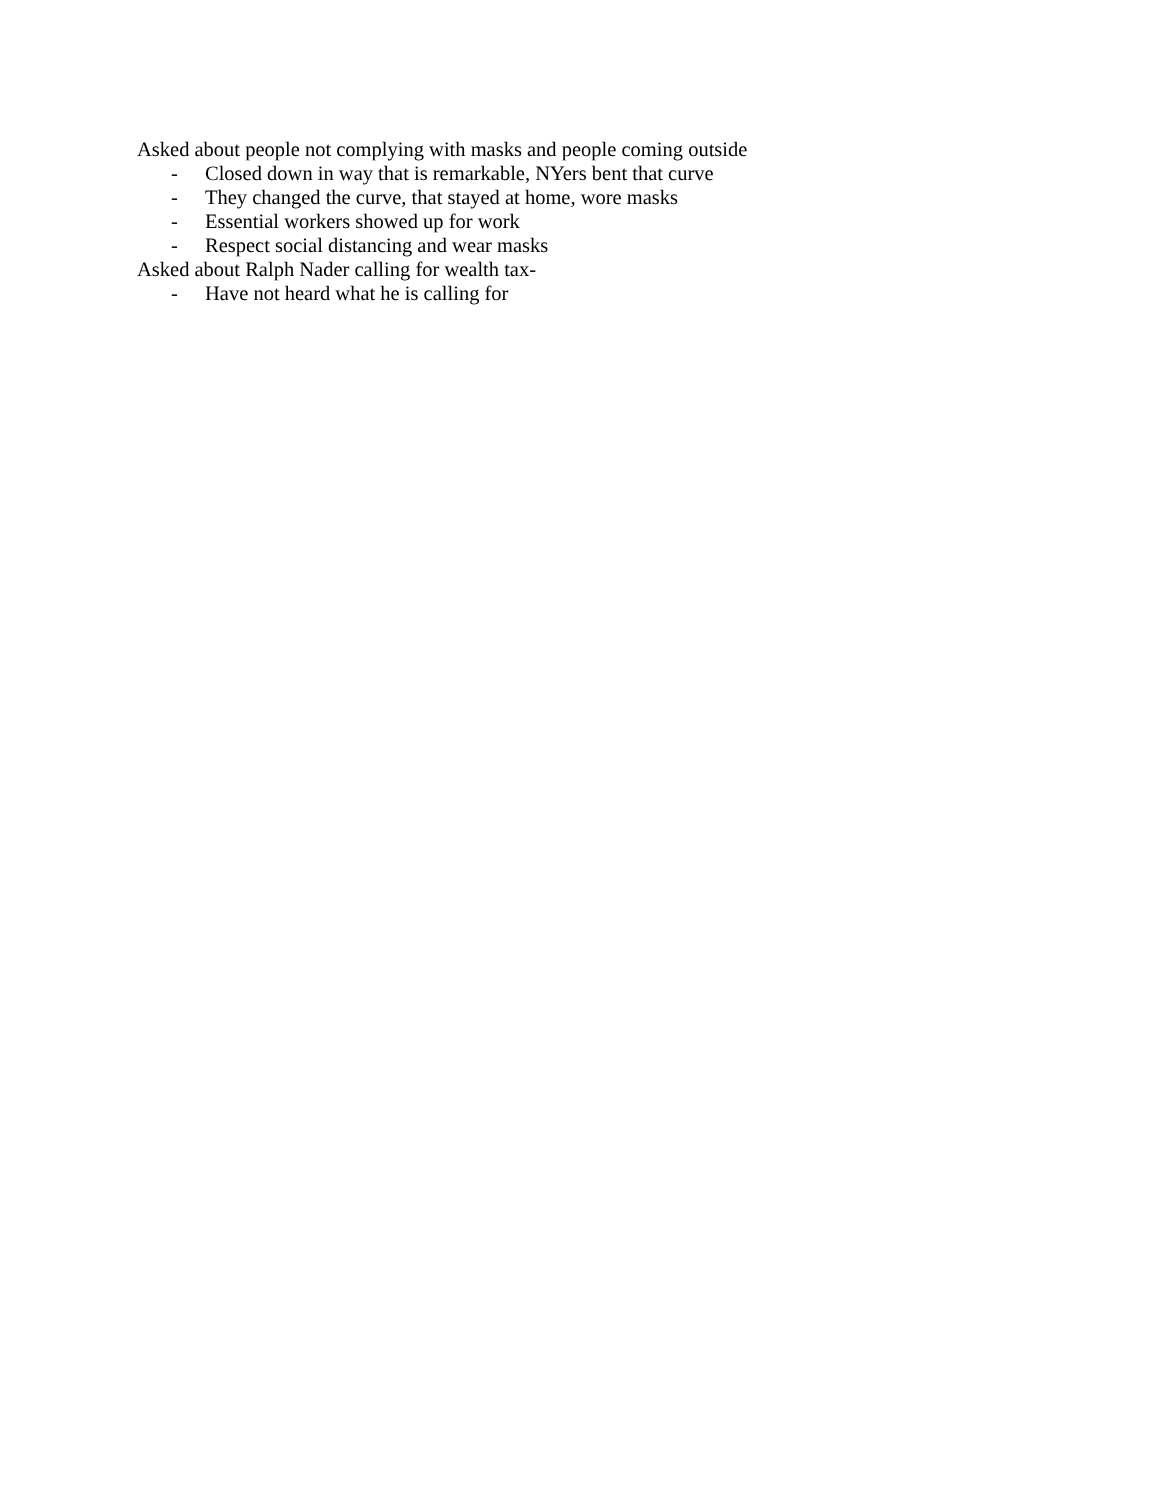Asked about people not complying with masks and people coming outside
- Closed down in way that is remarkable, NYers bent that curve
- They changed the curve, that stayed at home, wore masks
- Essential workers showed up for work
- Respect social distancing and wear masks
Asked about Ralph Nader calling for wealth tax-
- Have not heard what he is calling for